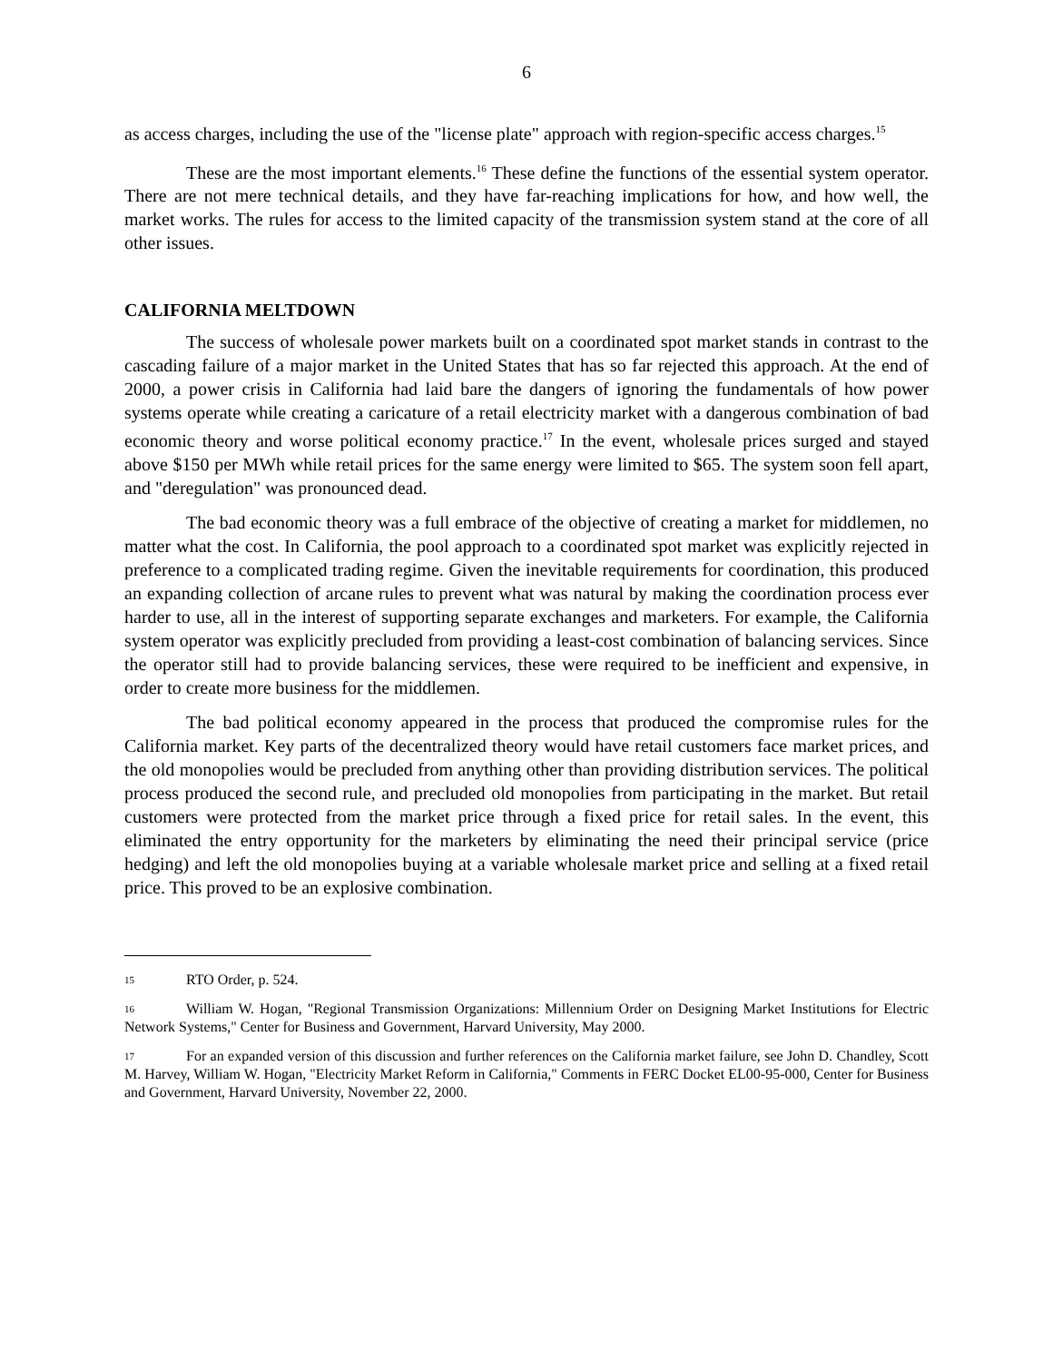6
as access charges, including the use of the "license plate" approach with region-specific access charges.<sup>15</sup>
These are the most important elements.<sup>16</sup> These define the functions of the essential system operator. There are not mere technical details, and they have far-reaching implications for how, and how well, the market works. The rules for access to the limited capacity of the transmission system stand at the core of all other issues.
CALIFORNIA MELTDOWN
The success of wholesale power markets built on a coordinated spot market stands in contrast to the cascading failure of a major market in the United States that has so far rejected this approach. At the end of 2000, a power crisis in California had laid bare the dangers of ignoring the fundamentals of how power systems operate while creating a caricature of a retail electricity market with a dangerous combination of bad economic theory and worse political economy practice.<sup>17</sup> In the event, wholesale prices surged and stayed above $150 per MWh while retail prices for the same energy were limited to $65. The system soon fell apart, and "deregulation" was pronounced dead.
The bad economic theory was a full embrace of the objective of creating a market for middlemen, no matter what the cost. In California, the pool approach to a coordinated spot market was explicitly rejected in preference to a complicated trading regime. Given the inevitable requirements for coordination, this produced an expanding collection of arcane rules to prevent what was natural by making the coordination process ever harder to use, all in the interest of supporting separate exchanges and marketers. For example, the California system operator was explicitly precluded from providing a least-cost combination of balancing services. Since the operator still had to provide balancing services, these were required to be inefficient and expensive, in order to create more business for the middlemen.
The bad political economy appeared in the process that produced the compromise rules for the California market. Key parts of the decentralized theory would have retail customers face market prices, and the old monopolies would be precluded from anything other than providing distribution services. The political process produced the second rule, and precluded old monopolies from participating in the market. But retail customers were protected from the market price through a fixed price for retail sales. In the event, this eliminated the entry opportunity for the marketers by eliminating the need their principal service (price hedging) and left the old monopolies buying at a variable wholesale market price and selling at a fixed retail price. This proved to be an explosive combination.
15 RTO Order, p. 524.
16 William W. Hogan, "Regional Transmission Organizations: Millennium Order on Designing Market Institutions for Electric Network Systems," Center for Business and Government, Harvard University, May 2000.
17 For an expanded version of this discussion and further references on the California market failure, see John D. Chandley, Scott M. Harvey, William W. Hogan, "Electricity Market Reform in California," Comments in FERC Docket EL00-95-000, Center for Business and Government, Harvard University, November 22, 2000.